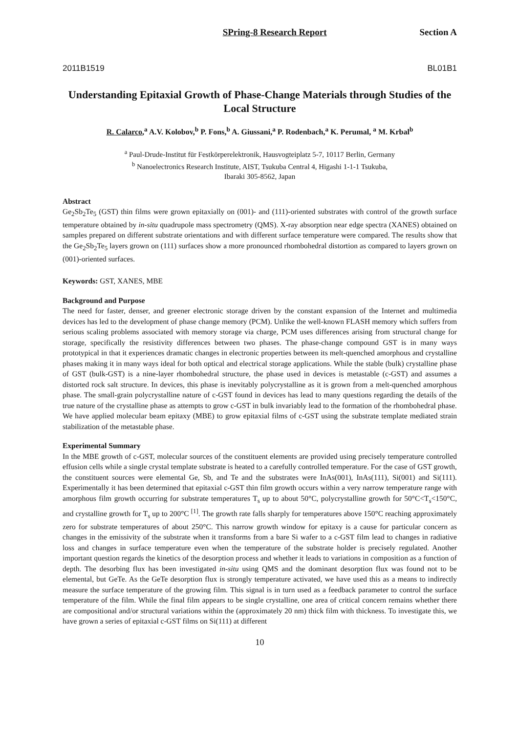SPring-8 Research Report Section A
2011B1519 BL01B1
Understanding Epitaxial Growth of Phase-Change Materials through Studies of the Local Structure
R. Calarco,<sup>a</sup> A.V. Kolobov,<sup>b</sup> P. Fons,<sup>b</sup> A. Giussani,<sup>a</sup> P. Rodenbach,<sup>a</sup> K. Perumal, <sup>a</sup> M. Krbal<sup>b</sup>
<sup>a</sup> Paul-Drude-Institut für Festkörperelektronik, Hausvogteiplatz 5-7, 10117 Berlin, Germany
<sup>b</sup> Nanoelectronics Research Institute, AIST, Tsukuba Central 4, Higashi 1-1-1 Tsukuba,
Ibaraki 305-8562, Japan
Abstract
Ge<sub>2</sub>Sb<sub>2</sub>Te<sub>5</sub> (GST) thin films were grown epitaxially on (001)- and (111)-oriented substrates with control of the growth surface temperature obtained by in-situ quadrupole mass spectrometry (QMS). X-ray absorption near edge spectra (XANES) obtained on samples prepared on different substrate orientations and with different surface temperature were compared. The results show that the Ge<sub>2</sub>Sb<sub>2</sub>Te<sub>5</sub> layers grown on (111) surfaces show a more pronounced rhombohedral distortion as compared to layers grown on (001)-oriented surfaces.
Keywords: GST, XANES, MBE
Background and Purpose
The need for faster, denser, and greener electronic storage driven by the constant expansion of the Internet and multimedia devices has led to the development of phase change memory (PCM). Unlike the well-known FLASH memory which suffers from serious scaling problems associated with memory storage via charge, PCM uses differences arising from structural change for storage, specifically the resistivity differences between two phases. The phase-change compound GST is in many ways prototypical in that it experiences dramatic changes in electronic properties between its melt-quenched amorphous and crystalline phases making it in many ways ideal for both optical and electrical storage applications. While the stable (bulk) crystalline phase of GST (bulk-GST) is a nine-layer rhombohedral structure, the phase used in devices is metastable (c-GST) and assumes a distorted rock salt structure. In devices, this phase is inevitably polycrystalline as it is grown from a melt-quenched amorphous phase. The small-grain polycrystalline nature of c-GST found in devices has lead to many questions regarding the details of the true nature of the crystalline phase as attempts to grow c-GST in bulk invariably lead to the formation of the rhombohedral phase. We have applied molecular beam epitaxy (MBE) to grow epitaxial films of c-GST using the substrate template mediated strain stabilization of the metastable phase.
Experimental Summary
In the MBE growth of c-GST, molecular sources of the constituent elements are provided using precisely temperature controlled effusion cells while a single crystal template substrate is heated to a carefully controlled temperature. For the case of GST growth, the constituent sources were elemental Ge, Sb, and Te and the substrates were InAs(001), InAs(111), Si(001) and Si(111). Experimentally it has been determined that epitaxial c-GST thin film growth occurs within a very narrow temperature range with amorphous film growth occurring for substrate temperatures T<sub>s</sub> up to about 50°C, polycrystalline growth for 50°C<T<sub>s</sub><150°C, and crystalline growth for T<sub>s</sub> up to 200°C <sup>[1]</sup>. The growth rate falls sharply for temperatures above 150°C reaching approximately zero for substrate temperatures of about 250°C. This narrow growth window for epitaxy is a cause for particular concern as changes in the emissivity of the substrate when it transforms from a bare Si wafer to a c-GST film lead to changes in radiative loss and changes in surface temperature even when the temperature of the substrate holder is precisely regulated. Another important question regards the kinetics of the desorption process and whether it leads to variations in composition as a function of depth. The desorbing flux has been investigated in-situ using QMS and the dominant desorption flux was found not to be elemental, but GeTe. As the GeTe desorption flux is strongly temperature activated, we have used this as a means to indirectly measure the surface temperature of the growing film. This signal is in turn used as a feedback parameter to control the surface temperature of the film. While the final film appears to be single crystalline, one area of critical concern remains whether there are compositional and/or structural variations within the (approximately 20 nm) thick film with thickness. To investigate this, we have grown a series of epitaxial c-GST films on Si(111) at different
10